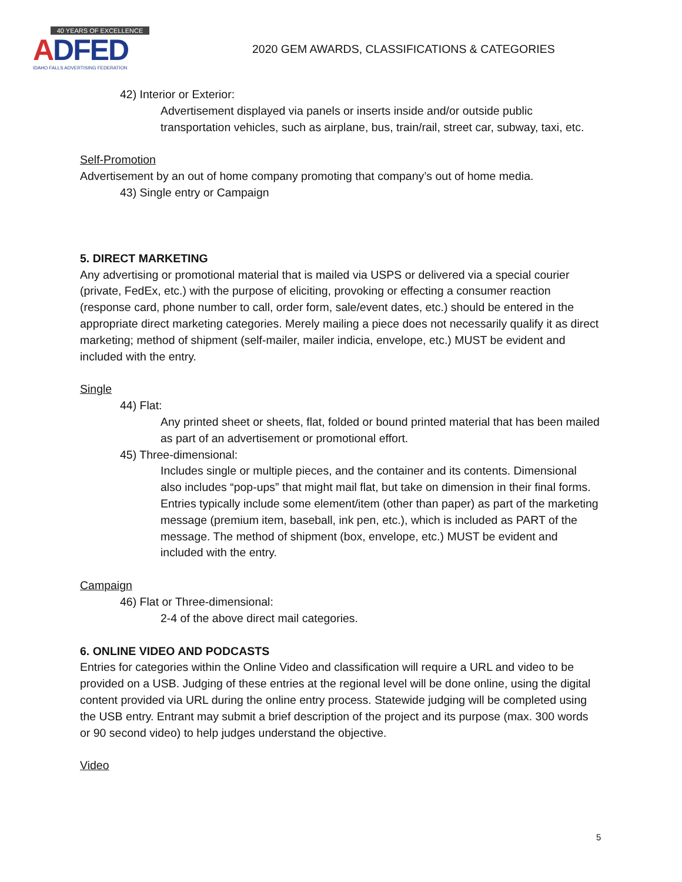40 YEARS OF EXCELLENCE
ADFED
IDAHO FALLS ADVERTISING FEDERATION
2020 GEM AWARDS, CLASSIFICATIONS & CATEGORIES
42) Interior or Exterior:
Advertisement displayed via panels or inserts inside and/or outside public transportation vehicles, such as airplane, bus, train/rail, street car, subway, taxi, etc.
Self-Promotion
Advertisement by an out of home company promoting that company’s out of home media.
43) Single entry or Campaign
5. DIRECT MARKETING
Any advertising or promotional material that is mailed via USPS or delivered via a special courier (private, FedEx, etc.) with the purpose of eliciting, provoking or effecting a consumer reaction (response card, phone number to call, order form, sale/event dates, etc.) should be entered in the appropriate direct marketing categories. Merely mailing a piece does not necessarily qualify it as direct marketing; method of shipment (self-mailer, mailer indicia, envelope, etc.) MUST be evident and included with the entry.
Single
44) Flat:
Any printed sheet or sheets, flat, folded or bound printed material that has been mailed as part of an advertisement or promotional effort.
45) Three-dimensional:
Includes single or multiple pieces, and the container and its contents. Dimensional also includes “pop-ups” that might mail flat, but take on dimension in their final forms. Entries typically include some element/item (other than paper) as part of the marketing message (premium item, baseball, ink pen, etc.), which is included as PART of the message. The method of shipment (box, envelope, etc.) MUST be evident and included with the entry.
Campaign
46) Flat or Three-dimensional:
2-4 of the above direct mail categories.
6. ONLINE VIDEO AND PODCASTS
Entries for categories within the Online Video and classification will require a URL and video to be provided on a USB. Judging of these entries at the regional level will be done online, using the digital content provided via URL during the online entry process. Statewide judging will be completed using the USB entry. Entrant may submit a brief description of the project and its purpose (max. 300 words or 90 second video) to help judges understand the objective.
Video
5